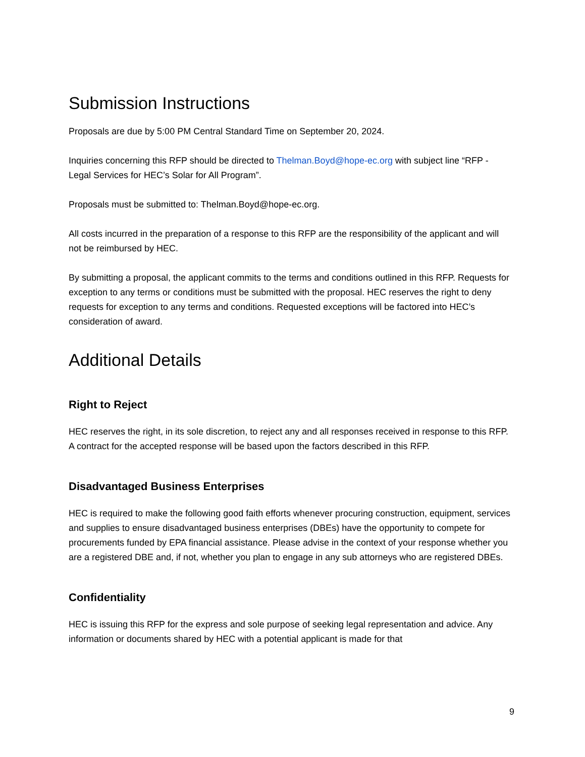Submission Instructions
Proposals are due by 5:00 PM Central Standard Time on September 20, 2024.
Inquiries concerning this RFP should be directed to Thelman.Boyd@hope-ec.org with subject line “RFP - Legal Services for HEC’s Solar for All Program”.
Proposals must be submitted to: Thelman.Boyd@hope-ec.org.
All costs incurred in the preparation of a response to this RFP are the responsibility of the applicant and will not be reimbursed by HEC.
By submitting a proposal, the applicant commits to the terms and conditions outlined in this RFP. Requests for exception to any terms or conditions must be submitted with the proposal. HEC reserves the right to deny requests for exception to any terms and conditions. Requested exceptions will be factored into HEC’s consideration of award.
Additional Details
Right to Reject
HEC reserves the right, in its sole discretion, to reject any and all responses received in response to this RFP. A contract for the accepted response will be based upon the factors described in this RFP.
Disadvantaged Business Enterprises
HEC is required to make the following good faith efforts whenever procuring construction, equipment, services and supplies to ensure disadvantaged business enterprises (DBEs) have the opportunity to compete for procurements funded by EPA financial assistance. Please advise in the context of your response whether you are a registered DBE and, if not, whether you plan to engage in any sub attorneys who are registered DBEs.
Confidentiality
HEC is issuing this RFP for the express and sole purpose of seeking legal representation and advice. Any information or documents shared by HEC with a potential applicant is made for that
9